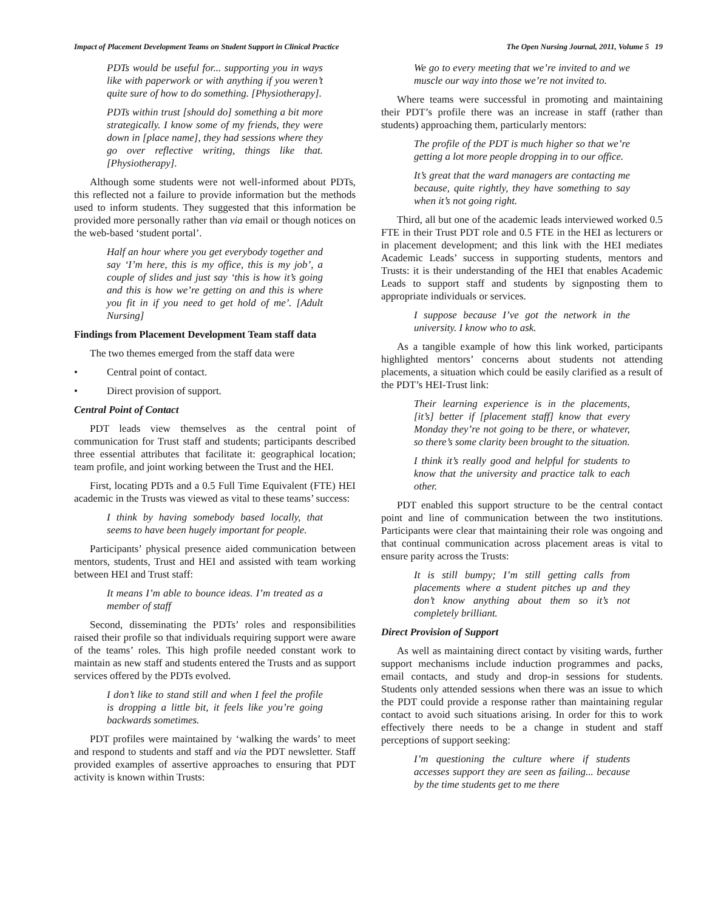Impact of Placement Development Teams on Student Support in Clinical Practice The Open Nursing Journal, 2011, Volume 5 19
PDTs would be useful for... supporting you in ways like with paperwork or with anything if you weren’t quite sure of how to do something. [Physiotherapy].
PDTs within trust [should do] something a bit more strategically. I know some of my friends, they were down in [place name], they had sessions where they go over reflective writing, things like that. [Physiotherapy].
Although some students were not well-informed about PDTs, this reflected not a failure to provide information but the methods used to inform students. They suggested that this information be provided more personally rather than via email or though notices on the web-based ‘student portal’.
Half an hour where you get everybody together and say ‘I’m here, this is my office, this is my job’, a couple of slides and just say ‘this is how it’s going and this is how we’re getting on and this is where you fit in if you need to get hold of me’. [Adult Nursing]
Findings from Placement Development Team staff data
The two themes emerged from the staff data were
• Central point of contact.
• Direct provision of support.
Central Point of Contact
PDT leads view themselves as the central point of communication for Trust staff and students; participants described three essential attributes that facilitate it: geographical location; team profile, and joint working between the Trust and the HEI.
First, locating PDTs and a 0.5 Full Time Equivalent (FTE) HEI academic in the Trusts was viewed as vital to these teams’ success:
I think by having somebody based locally, that seems to have been hugely important for people.
Participants’ physical presence aided communication between mentors, students, Trust and HEI and assisted with team working between HEI and Trust staff:
It means I’m able to bounce ideas. I’m treated as a member of staff
Second, disseminating the PDTs’ roles and responsibilities raised their profile so that individuals requiring support were aware of the teams’ roles. This high profile needed constant work to maintain as new staff and students entered the Trusts and as support services offered by the PDTs evolved.
I don’t like to stand still and when I feel the profile is dropping a little bit, it feels like you’re going backwards sometimes.
PDT profiles were maintained by ‘walking the wards’ to meet and respond to students and staff and via the PDT newsletter. Staff provided examples of assertive approaches to ensuring that PDT activity is known within Trusts:
We go to every meeting that we’re invited to and we muscle our way into those we’re not invited to.
Where teams were successful in promoting and maintaining their PDT’s profile there was an increase in staff (rather than students) approaching them, particularly mentors:
The profile of the PDT is much higher so that we’re getting a lot more people dropping in to our office.
It’s great that the ward managers are contacting me because, quite rightly, they have something to say when it’s not going right.
Third, all but one of the academic leads interviewed worked 0.5 FTE in their Trust PDT role and 0.5 FTE in the HEI as lecturers or in placement development; and this link with the HEI mediates Academic Leads’ success in supporting students, mentors and Trusts: it is their understanding of the HEI that enables Academic Leads to support staff and students by signposting them to appropriate individuals or services.
I suppose because I’ve got the network in the university. I know who to ask.
As a tangible example of how this link worked, participants highlighted mentors’ concerns about students not attending placements, a situation which could be easily clarified as a result of the PDT’s HEI-Trust link:
Their learning experience is in the placements, [it’s] better if [placement staff] know that every Monday they’re not going to be there, or whatever, so there’s some clarity been brought to the situation.
I think it’s really good and helpful for students to know that the university and practice talk to each other.
PDT enabled this support structure to be the central contact point and line of communication between the two institutions. Participants were clear that maintaining their role was ongoing and that continual communication across placement areas is vital to ensure parity across the Trusts:
It is still bumpy; I’m still getting calls from placements where a student pitches up and they don’t know anything about them so it’s not completely brilliant.
Direct Provision of Support
As well as maintaining direct contact by visiting wards, further support mechanisms include induction programmes and packs, email contacts, and study and drop-in sessions for students. Students only attended sessions when there was an issue to which the PDT could provide a response rather than maintaining regular contact to avoid such situations arising. In order for this to work effectively there needs to be a change in student and staff perceptions of support seeking:
I’m questioning the culture where if students accesses support they are seen as failing... because by the time students get to me there